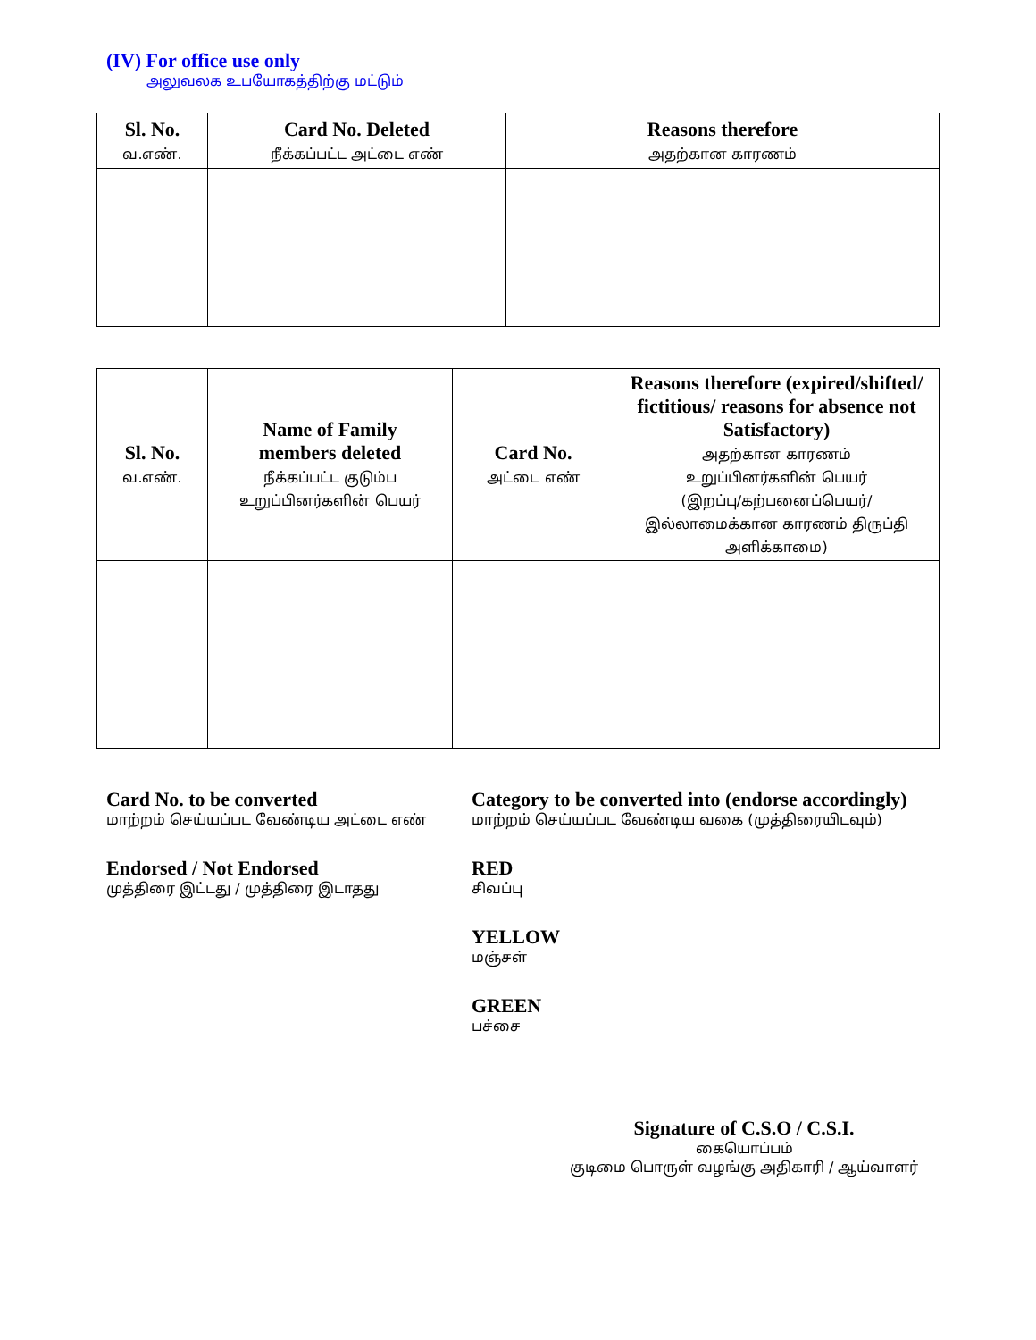(IV) For office use only
அலுவலக உபயோகத்திற்கு மட்டும்
| Sl. No. வ.எண். | Card No. Deleted நீக்கப்பட்ட அட்டை எண் | Reasons therefore அதற்கான காரணம் |
| --- | --- | --- |
| Sl. No. வ.எண். | Name of Family members deleted நீக்கப்பட்ட குடும்ப உறுப்பினர்களின் பெயர் | Card No. அட்டை எண் | Reasons therefore (expired/shifted/ fictitious/ reasons for absence not Satisfactory) அதற்கான காரணம் உறுப்பினர்களின் பெயர் (இறப்பு/கற்பனைப்பெயர்/ இல்லாமைக்கான காரணம் திருப்தி அளிக்காமை) |
| --- | --- | --- | --- |
Card No. to be converted
மாற்றம் செய்யப்பட வேண்டிய அட்டை எண்
Category to be converted into (endorse accordingly)
மாற்றம் செய்யப்பட வேண்டிய வகை (முத்திரையிடவும்)
Endorsed / Not Endorsed
முத்திரை இட்டது / முத்திரை இடாதது
RED
சிவப்பு
YELLOW
மஞ்சள்
GREEN
பச்சை
Signature of C.S.O / C.S.I.
கையொப்பம்
குடிமை பொருள் வழங்கு அதிகாரி / ஆய்வாளர்